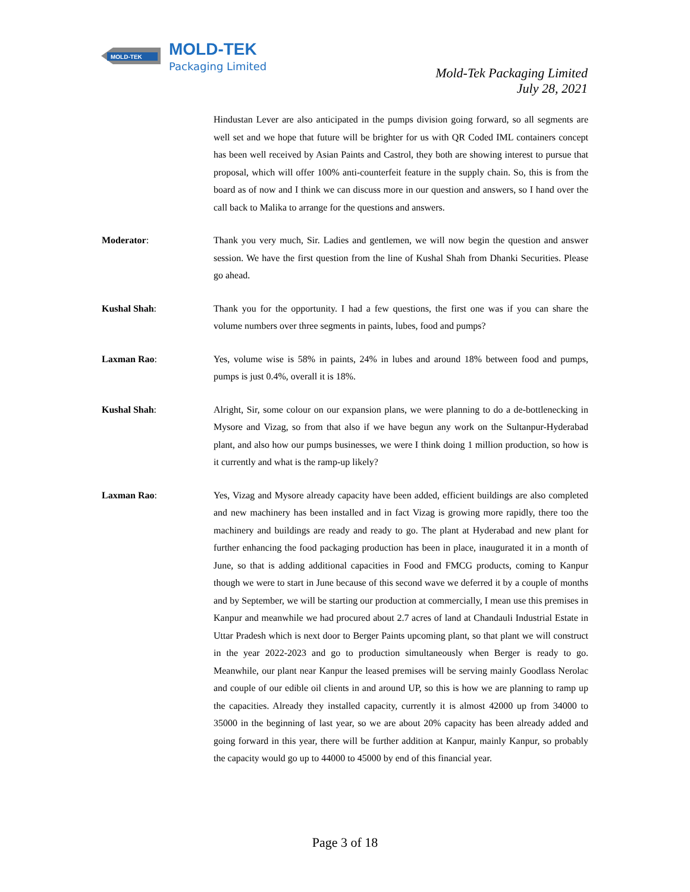MOLD-TEK
MOLD-TEK
Packaging Limited
Mold-Tek Packaging Limited
July 28, 2021
Hindustan Lever are also anticipated in the pumps division going forward, so all segments are well set and we hope that future will be brighter for us with QR Coded IML containers concept has been well received by Asian Paints and Castrol, they both are showing interest to pursue that proposal, which will offer 100% anti-counterfeit feature in the supply chain. So, this is from the board as of now and I think we can discuss more in our question and answers, so I hand over the call back to Malika to arrange for the questions and answers.
Moderator: Thank you very much, Sir. Ladies and gentlemen, we will now begin the question and answer session. We have the first question from the line of Kushal Shah from Dhanki Securities. Please go ahead.
Kushal Shah: Thank you for the opportunity. I had a few questions, the first one was if you can share the volume numbers over three segments in paints, lubes, food and pumps?
Laxman Rao: Yes, volume wise is 58% in paints, 24% in lubes and around 18% between food and pumps, pumps is just 0.4%, overall it is 18%.
Kushal Shah: Alright, Sir, some colour on our expansion plans, we were planning to do a de-bottlenecking in Mysore and Vizag, so from that also if we have begun any work on the Sultanpur-Hyderabad plant, and also how our pumps businesses, we were I think doing 1 million production, so how is it currently and what is the ramp-up likely?
Laxman Rao: Yes, Vizag and Mysore already capacity have been added, efficient buildings are also completed and new machinery has been installed and in fact Vizag is growing more rapidly, there too the machinery and buildings are ready and ready to go. The plant at Hyderabad and new plant for further enhancing the food packaging production has been in place, inaugurated it in a month of June, so that is adding additional capacities in Food and FMCG products, coming to Kanpur though we were to start in June because of this second wave we deferred it by a couple of months and by September, we will be starting our production at commercially, I mean use this premises in Kanpur and meanwhile we had procured about 2.7 acres of land at Chandauli Industrial Estate in Uttar Pradesh which is next door to Berger Paints upcoming plant, so that plant we will construct in the year 2022-2023 and go to production simultaneously when Berger is ready to go. Meanwhile, our plant near Kanpur the leased premises will be serving mainly Goodlass Nerolac and couple of our edible oil clients in and around UP, so this is how we are planning to ramp up the capacities. Already they installed capacity, currently it is almost 42000 up from 34000 to 35000 in the beginning of last year, so we are about 20% capacity has been already added and going forward in this year, there will be further addition at Kanpur, mainly Kanpur, so probably the capacity would go up to 44000 to 45000 by end of this financial year.
Page 3 of 18